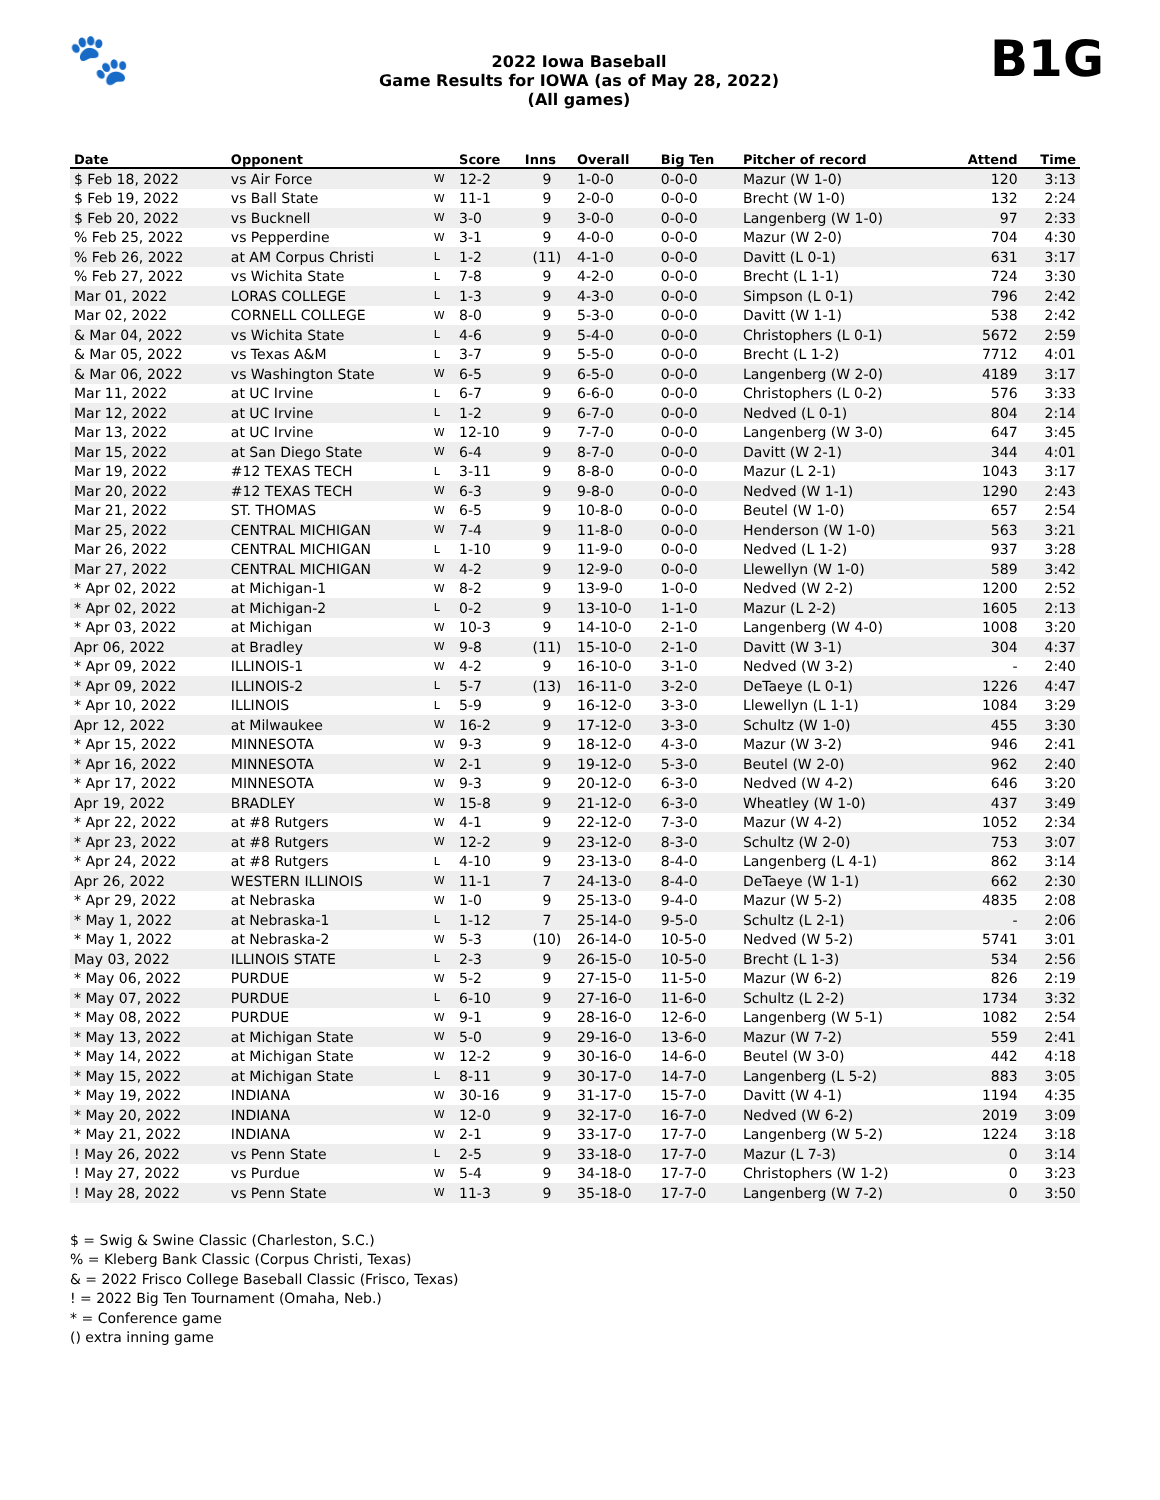🐾
2022 Iowa Baseball
Game Results for IOWA (as of May 28, 2022)
(All games)
B1G
| Date | Opponent | | Score | Inns | Overall | Big Ten | Pitcher of record | Attend | Time |
| --- | --- | --- | --- | --- | --- | --- | --- | --- | --- |
| $ Feb 18, 2022 | vs Air Force | W | 12-2 | 9 | 1-0-0 | 0-0-0 | Mazur (W 1-0) | 120 | 3:13 |
| $ Feb 19, 2022 | vs Ball State | W | 11-1 | 9 | 2-0-0 | 0-0-0 | Brecht (W 1-0) | 132 | 2:24 |
| $ Feb 20, 2022 | vs Bucknell | W | 3-0 | 9 | 3-0-0 | 0-0-0 | Langenberg (W 1-0) | 97 | 2:33 |
| % Feb 25, 2022 | vs Pepperdine | W | 3-1 | 9 | 4-0-0 | 0-0-0 | Mazur (W 2-0) | 704 | 4:30 |
| % Feb 26, 2022 | at AM Corpus Christi | L | 1-2 | (11) | 4-1-0 | 0-0-0 | Davitt (L 0-1) | 631 | 3:17 |
| % Feb 27, 2022 | vs Wichita State | L | 7-8 | 9 | 4-2-0 | 0-0-0 | Brecht (L 1-1) | 724 | 3:30 |
| Mar 01, 2022 | LORAS COLLEGE | L | 1-3 | 9 | 4-3-0 | 0-0-0 | Simpson (L 0-1) | 796 | 2:42 |
| Mar 02, 2022 | CORNELL COLLEGE | W | 8-0 | 9 | 5-3-0 | 0-0-0 | Davitt (W 1-1) | 538 | 2:42 |
| & Mar 04, 2022 | vs Wichita State | L | 4-6 | 9 | 5-4-0 | 0-0-0 | Christophers (L 0-1) | 5672 | 2:59 |
| & Mar 05, 2022 | vs Texas A&M | L | 3-7 | 9 | 5-5-0 | 0-0-0 | Brecht (L 1-2) | 7712 | 4:01 |
| & Mar 06, 2022 | vs Washington State | W | 6-5 | 9 | 6-5-0 | 0-0-0 | Langenberg (W 2-0) | 4189 | 3:17 |
| Mar 11, 2022 | at UC Irvine | L | 6-7 | 9 | 6-6-0 | 0-0-0 | Christophers (L 0-2) | 576 | 3:33 |
| Mar 12, 2022 | at UC Irvine | L | 1-2 | 9 | 6-7-0 | 0-0-0 | Nedved (L 0-1) | 804 | 2:14 |
| Mar 13, 2022 | at UC Irvine | W | 12-10 | 9 | 7-7-0 | 0-0-0 | Langenberg (W 3-0) | 647 | 3:45 |
| Mar 15, 2022 | at San Diego State | W | 6-4 | 9 | 8-7-0 | 0-0-0 | Davitt (W 2-1) | 344 | 4:01 |
| Mar 19, 2022 | #12 TEXAS TECH | L | 3-11 | 9 | 8-8-0 | 0-0-0 | Mazur (L 2-1) | 1043 | 3:17 |
| Mar 20, 2022 | #12 TEXAS TECH | W | 6-3 | 9 | 9-8-0 | 0-0-0 | Nedved (W 1-1) | 1290 | 2:43 |
| Mar 21, 2022 | ST. THOMAS | W | 6-5 | 9 | 10-8-0 | 0-0-0 | Beutel (W 1-0) | 657 | 2:54 |
| Mar 25, 2022 | CENTRAL MICHIGAN | W | 7-4 | 9 | 11-8-0 | 0-0-0 | Henderson (W 1-0) | 563 | 3:21 |
| Mar 26, 2022 | CENTRAL MICHIGAN | L | 1-10 | 9 | 11-9-0 | 0-0-0 | Nedved (L 1-2) | 937 | 3:28 |
| Mar 27, 2022 | CENTRAL MICHIGAN | W | 4-2 | 9 | 12-9-0 | 0-0-0 | Llewellyn (W 1-0) | 589 | 3:42 |
| * Apr 02, 2022 | at Michigan-1 | W | 8-2 | 9 | 13-9-0 | 1-0-0 | Nedved (W 2-2) | 1200 | 2:52 |
| * Apr 02, 2022 | at Michigan-2 | L | 0-2 | 9 | 13-10-0 | 1-1-0 | Mazur (L 2-2) | 1605 | 2:13 |
| * Apr 03, 2022 | at Michigan | W | 10-3 | 9 | 14-10-0 | 2-1-0 | Langenberg (W 4-0) | 1008 | 3:20 |
| Apr 06, 2022 | at Bradley | W | 9-8 | (11) | 15-10-0 | 2-1-0 | Davitt (W 3-1) | 304 | 4:37 |
| * Apr 09, 2022 | ILLINOIS-1 | W | 4-2 | 9 | 16-10-0 | 3-1-0 | Nedved (W 3-2) | - | 2:40 |
| * Apr 09, 2022 | ILLINOIS-2 | L | 5-7 | (13) | 16-11-0 | 3-2-0 | DeTaeye (L 0-1) | 1226 | 4:47 |
| * Apr 10, 2022 | ILLINOIS | L | 5-9 | 9 | 16-12-0 | 3-3-0 | Llewellyn (L 1-1) | 1084 | 3:29 |
| Apr 12, 2022 | at Milwaukee | W | 16-2 | 9 | 17-12-0 | 3-3-0 | Schultz (W 1-0) | 455 | 3:30 |
| * Apr 15, 2022 | MINNESOTA | W | 9-3 | 9 | 18-12-0 | 4-3-0 | Mazur (W 3-2) | 946 | 2:41 |
| * Apr 16, 2022 | MINNESOTA | W | 2-1 | 9 | 19-12-0 | 5-3-0 | Beutel (W 2-0) | 962 | 2:40 |
| * Apr 17, 2022 | MINNESOTA | W | 9-3 | 9 | 20-12-0 | 6-3-0 | Nedved (W 4-2) | 646 | 3:20 |
| Apr 19, 2022 | BRADLEY | W | 15-8 | 9 | 21-12-0 | 6-3-0 | Wheatley (W 1-0) | 437 | 3:49 |
| * Apr 22, 2022 | at #8 Rutgers | W | 4-1 | 9 | 22-12-0 | 7-3-0 | Mazur (W 4-2) | 1052 | 2:34 |
| * Apr 23, 2022 | at #8 Rutgers | W | 12-2 | 9 | 23-12-0 | 8-3-0 | Schultz (W 2-0) | 753 | 3:07 |
| * Apr 24, 2022 | at #8 Rutgers | L | 4-10 | 9 | 23-13-0 | 8-4-0 | Langenberg (L 4-1) | 862 | 3:14 |
| Apr 26, 2022 | WESTERN ILLINOIS | W | 11-1 | 7 | 24-13-0 | 8-4-0 | DeTaeye (W 1-1) | 662 | 2:30 |
| * Apr 29, 2022 | at Nebraska | W | 1-0 | 9 | 25-13-0 | 9-4-0 | Mazur (W 5-2) | 4835 | 2:08 |
| * May 1, 2022 | at Nebraska-1 | L | 1-12 | 7 | 25-14-0 | 9-5-0 | Schultz (L 2-1) | - | 2:06 |
| * May 1, 2022 | at Nebraska-2 | W | 5-3 | (10) | 26-14-0 | 10-5-0 | Nedved (W 5-2) | 5741 | 3:01 |
| May 03, 2022 | ILLINOIS STATE | L | 2-3 | 9 | 26-15-0 | 10-5-0 | Brecht (L 1-3) | 534 | 2:56 |
| * May 06, 2022 | PURDUE | W | 5-2 | 9 | 27-15-0 | 11-5-0 | Mazur (W 6-2) | 826 | 2:19 |
| * May 07, 2022 | PURDUE | L | 6-10 | 9 | 27-16-0 | 11-6-0 | Schultz (L 2-2) | 1734 | 3:32 |
| * May 08, 2022 | PURDUE | W | 9-1 | 9 | 28-16-0 | 12-6-0 | Langenberg (W 5-1) | 1082 | 2:54 |
| * May 13, 2022 | at Michigan State | W | 5-0 | 9 | 29-16-0 | 13-6-0 | Mazur (W 7-2) | 559 | 2:41 |
| * May 14, 2022 | at Michigan State | W | 12-2 | 9 | 30-16-0 | 14-6-0 | Beutel (W 3-0) | 442 | 4:18 |
| * May 15, 2022 | at Michigan State | L | 8-11 | 9 | 30-17-0 | 14-7-0 | Langenberg (L 5-2) | 883 | 3:05 |
| * May 19, 2022 | INDIANA | W | 30-16 | 9 | 31-17-0 | 15-7-0 | Davitt (W 4-1) | 1194 | 4:35 |
| * May 20, 2022 | INDIANA | W | 12-0 | 9 | 32-17-0 | 16-7-0 | Nedved (W 6-2) | 2019 | 3:09 |
| * May 21, 2022 | INDIANA | W | 2-1 | 9 | 33-17-0 | 17-7-0 | Langenberg (W 5-2) | 1224 | 3:18 |
| ! May 26, 2022 | vs Penn State | L | 2-5 | 9 | 33-18-0 | 17-7-0 | Mazur (L 7-3) | 0 | 3:14 |
| ! May 27, 2022 | vs Purdue | W | 5-4 | 9 | 34-18-0 | 17-7-0 | Christophers (W 1-2) | 0 | 3:23 |
| ! May 28, 2022 | vs Penn State | W | 11-3 | 9 | 35-18-0 | 17-7-0 | Langenberg (W 7-2) | 0 | 3:50 |
$ = Swig & Swine Classic (Charleston, S.C.)
% = Kleberg Bank Classic (Corpus Christi, Texas)
& = 2022 Frisco College Baseball Classic (Frisco, Texas)
! = 2022 Big Ten Tournament (Omaha, Neb.)
* = Conference game
() extra inning game